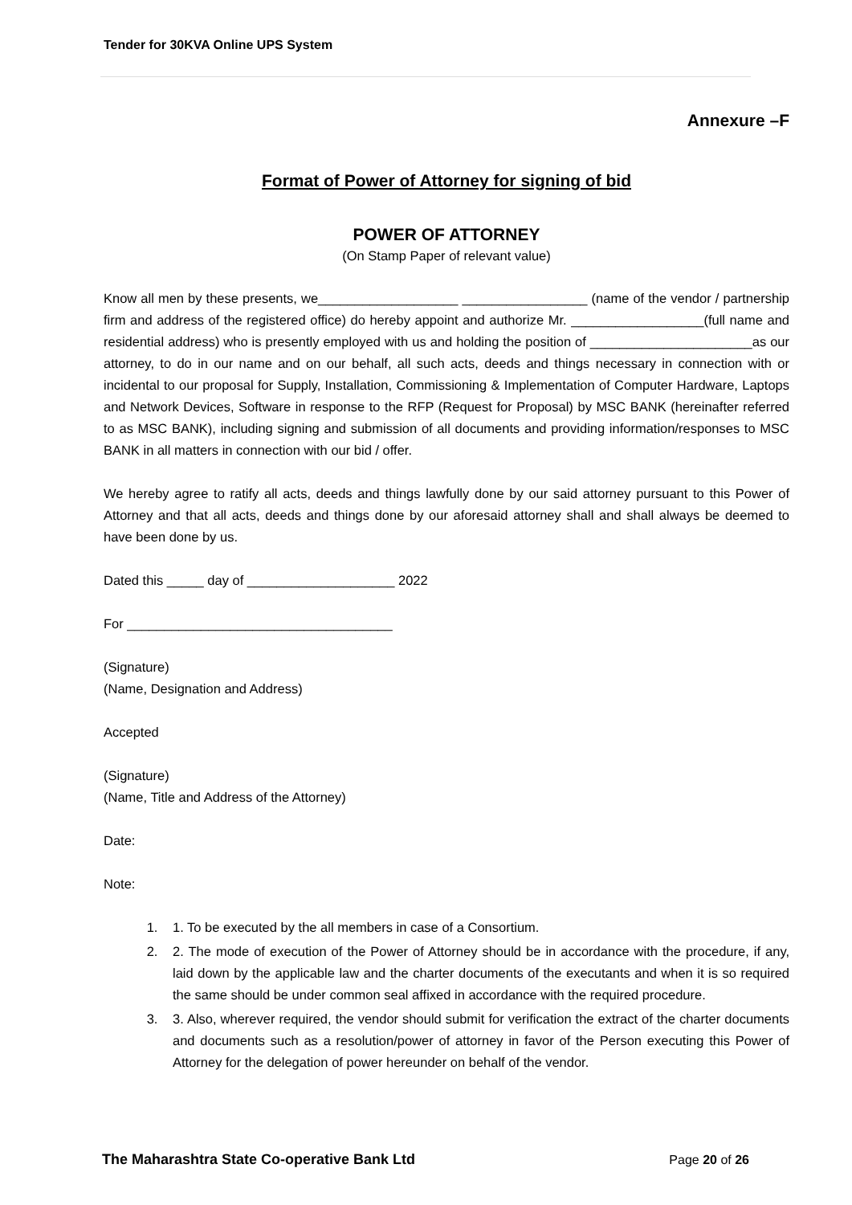Tender for 30KVA Online UPS System
Annexure –F
Format of Power of Attorney for signing of bid
POWER OF ATTORNEY
(On Stamp Paper of relevant value)
Know all men by these presents, we___________________ _________________ (name of the vendor / partnership firm and address of the registered office) do hereby appoint and authorize Mr. __________________(full name and residential address) who is presently employed with us and holding the position of ______________________as our attorney, to do in our name and on our behalf, all such acts, deeds and things necessary in connection with or incidental to our proposal for Supply, Installation, Commissioning & Implementation of Computer Hardware, Laptops and Network Devices, Software in response to the RFP (Request for Proposal) by MSC BANK (hereinafter referred to as MSC BANK), including signing and submission of all documents and providing information/responses to MSC BANK in all matters in connection with our bid / offer.
We hereby agree to ratify all acts, deeds and things lawfully done by our said attorney pursuant to this Power of Attorney and that all acts, deeds and things done by our aforesaid attorney shall and shall always be deemed to have been done by us.
Dated this _____ day of ____________________ 2022
For ____________________________________
(Signature)
(Name, Designation and Address)
Accepted
(Signature)
(Name, Title and Address of the Attorney)
Date:
Note:
1. 1. To be executed by the all members in case of a Consortium.
2. 2. The mode of execution of the Power of Attorney should be in accordance with the procedure, if any, laid down by the applicable law and the charter documents of the executants and when it is so required the same should be under common seal affixed in accordance with the required procedure.
3. 3. Also, wherever required, the vendor should submit for verification the extract of the charter documents and documents such as a resolution/power of attorney in favor of the Person executing this Power of Attorney for the delegation of power hereunder on behalf of the vendor.
The Maharashtra State Co-operative Bank Ltd Page 20 of 26